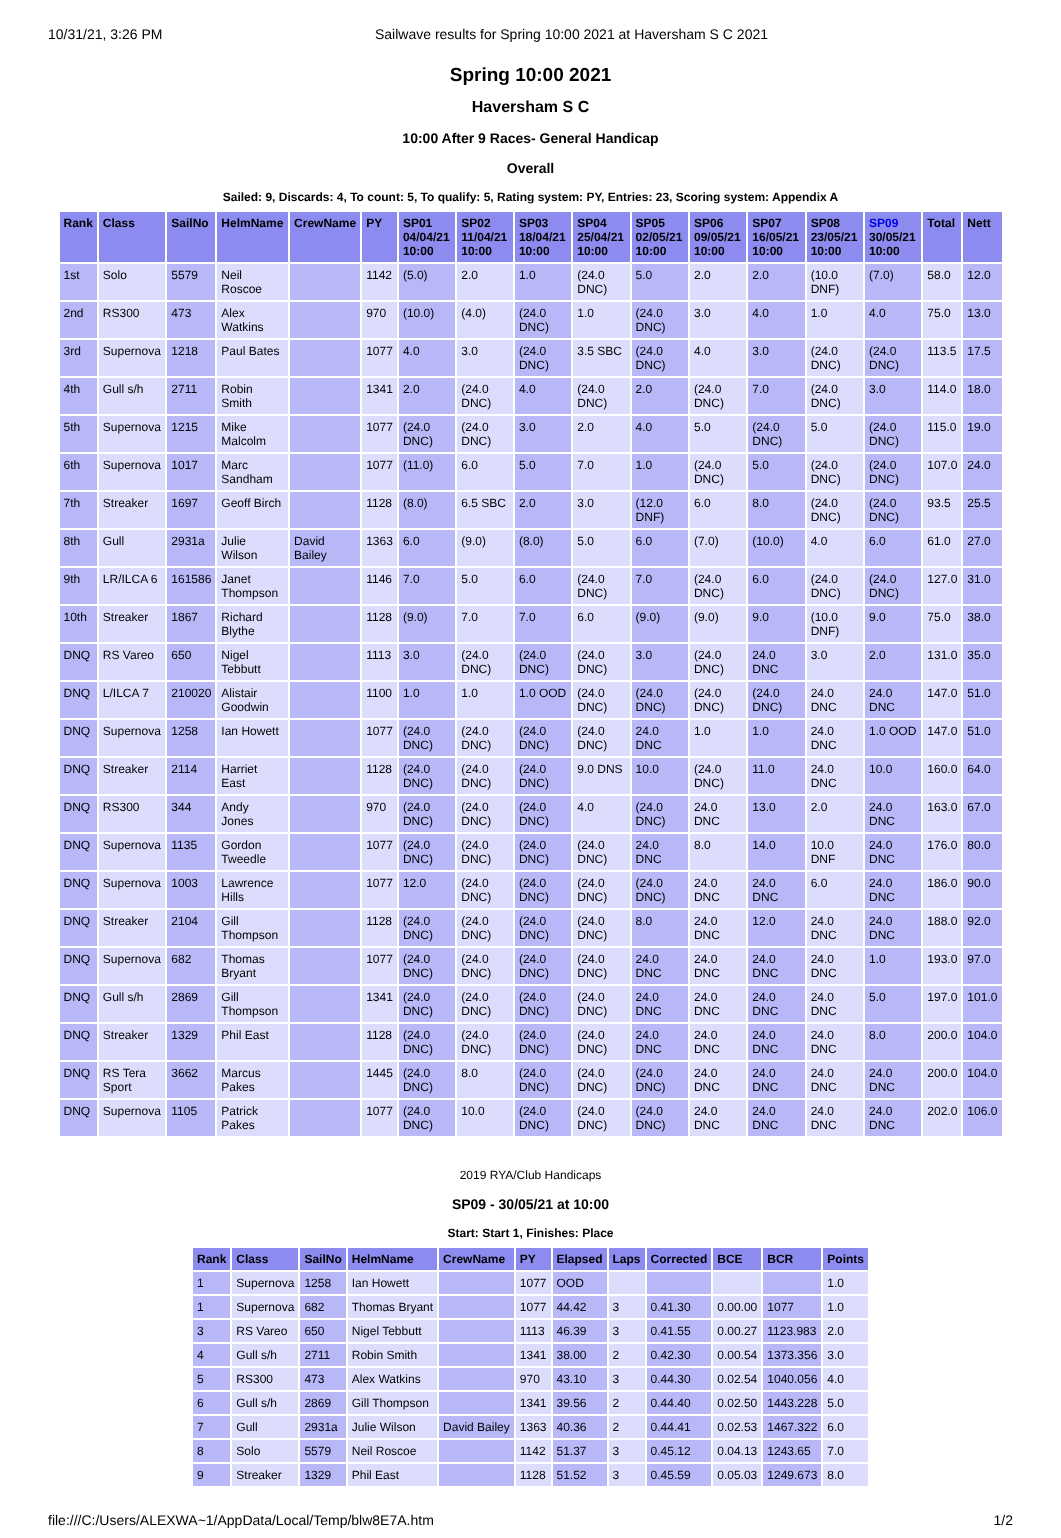10/31/21, 3:26 PM Sailwave results for Spring 10:00 2021 at Haversham S C 2021
Spring 10:00 2021
Haversham S C
10:00 After 9 Races- General Handicap
Overall
Sailed: 9, Discards: 4, To count: 5, To qualify: 5, Rating system: PY, Entries: 23, Scoring system: Appendix A
| Rank | Class | SailNo | HelmName | CrewName | PY | SP01 04/04/21 10:00 | SP02 11/04/21 10:00 | SP03 18/04/21 10:00 | SP04 25/04/21 10:00 | SP05 02/05/21 10:00 | SP06 09/05/21 10:00 | SP07 16/05/21 10:00 | SP08 23/05/21 10:00 | SP09 30/05/21 10:00 | Total | Nett |
| --- | --- | --- | --- | --- | --- | --- | --- | --- | --- | --- | --- | --- | --- | --- | --- | --- |
| 1st | Solo | 5579 | Neil Roscoe | | 1142 | (5.0) | 2.0 | 1.0 | (24.0 DNC) | 5.0 | 2.0 | 2.0 | (10.0 DNF) | (7.0) | 58.0 | 12.0 |
| 2nd | RS300 | 473 | Alex Watkins | | 970 | (10.0) | (4.0) | (24.0 DNC) | 1.0 | (24.0 DNC) | 3.0 | 4.0 | 1.0 | 4.0 | 75.0 | 13.0 |
| 3rd | Supernova | 1218 | Paul Bates | | 1077 | 4.0 | 3.0 | (24.0 DNC) | 3.5 SBC | (24.0 DNC) | 4.0 | 3.0 | (24.0 DNC) | (24.0 DNC) | 113.5 | 17.5 |
| 4th | Gull s/h | 2711 | Robin Smith | | 1341 | 2.0 | (24.0 DNC) | 4.0 | (24.0 DNC) | 2.0 | (24.0 DNC) | 7.0 | (24.0 DNC) | 3.0 | 114.0 | 18.0 |
| 5th | Supernova | 1215 | Mike Malcolm | | 1077 | (24.0 DNC) | (24.0 DNC) | 3.0 | 2.0 | 4.0 | 5.0 | (24.0 DNC) | 5.0 | (24.0 DNC) | 115.0 | 19.0 |
| 6th | Supernova | 1017 | Marc Sandham | | 1077 | (11.0) | 6.0 | 5.0 | 7.0 | 1.0 | (24.0 DNC) | 5.0 | (24.0 DNC) | (24.0 DNC) | 107.0 | 24.0 |
| 7th | Streaker | 1697 | Geoff Birch | | 1128 | (8.0) | 6.5 SBC | 2.0 | 3.0 | (12.0 DNF) | 6.0 | 8.0 | (24.0 DNC) | (24.0 DNC) | 93.5 | 25.5 |
| 8th | Gull | 2931a | Julie Wilson | David Bailey | 1363 | 6.0 | (9.0) | (8.0) | 5.0 | 6.0 | (7.0) | (10.0) | 4.0 | 6.0 | 61.0 | 27.0 |
| 9th | LR/ILCA 6 | 161586 | Janet Thompson | | 1146 | 7.0 | 5.0 | 6.0 | (24.0 DNC) | 7.0 | (24.0 DNC) | 6.0 | (24.0 DNC) | (24.0 DNC) | 127.0 | 31.0 |
| 10th | Streaker | 1867 | Richard Blythe | | 1128 | (9.0) | 7.0 | 7.0 | 6.0 | (9.0) | (9.0) | 9.0 | (10.0 DNF) | 9.0 | 75.0 | 38.0 |
| DNQ | RS Vareo | 650 | Nigel Tebbutt | | 1113 | 3.0 | (24.0 DNC) | (24.0 DNC) | (24.0 DNC) | 3.0 | (24.0 DNC) | 24.0 DNC | 3.0 | 2.0 | 131.0 | 35.0 |
| DNQ | L/ILCA 7 | 210020 | Alistair Goodwin | | 1100 | 1.0 | 1.0 | 1.0 OOD | (24.0 DNC) | (24.0 DNC) | (24.0 DNC) | (24.0 DNC) | 24.0 DNC | 24.0 DNC | 147.0 | 51.0 |
| DNQ | Supernova | 1258 | Ian Howett | | 1077 | (24.0 DNC) | (24.0 DNC) | (24.0 DNC) | (24.0 DNC) | 24.0 DNC | 1.0 | 1.0 | 24.0 DNC | 1.0 OOD | 147.0 | 51.0 |
| DNQ | Streaker | 2114 | Harriet East | | 1128 | (24.0 DNC) | (24.0 DNC) | (24.0 DNC) | 9.0 DNS | 10.0 | (24.0 DNC) | 11.0 | 24.0 DNC | 10.0 | 160.0 | 64.0 |
| DNQ | RS300 | 344 | Andy Jones | | 970 | (24.0 DNC) | (24.0 DNC) | (24.0 DNC) | 4.0 | (24.0 DNC) | 24.0 DNC | 13.0 | 2.0 | 24.0 DNC | 163.0 | 67.0 |
| DNQ | Supernova | 1135 | Gordon Tweedle | | 1077 | (24.0 DNC) | (24.0 DNC) | (24.0 DNC) | (24.0 DNC) | 24.0 DNC | 8.0 | 14.0 | 10.0 DNF | 24.0 DNC | 176.0 | 80.0 |
| DNQ | Supernova | 1003 | Lawrence Hills | | 1077 | 12.0 | (24.0 DNC) | (24.0 DNC) | (24.0 DNC) | (24.0 DNC) | 24.0 DNC | 24.0 DNC | 6.0 | 24.0 DNC | 186.0 | 90.0 |
| DNQ | Streaker | 2104 | Gill Thompson | | 1128 | (24.0 DNC) | (24.0 DNC) | (24.0 DNC) | (24.0 DNC) | 8.0 | 24.0 DNC | 12.0 | 24.0 DNC | 24.0 DNC | 188.0 | 92.0 |
| DNQ | Supernova | 682 | Thomas Bryant | | 1077 | (24.0 DNC) | (24.0 DNC) | (24.0 DNC) | (24.0 DNC) | 24.0 DNC | 24.0 DNC | 24.0 DNC | 24.0 DNC | 1.0 | 193.0 | 97.0 |
| DNQ | Gull s/h | 2869 | Gill Thompson | | 1341 | (24.0 DNC) | (24.0 DNC) | (24.0 DNC) | (24.0 DNC) | 24.0 DNC | 24.0 DNC | 24.0 DNC | 24.0 DNC | 5.0 | 197.0 | 101.0 |
| DNQ | Streaker | 1329 | Phil East | | 1128 | (24.0 DNC) | (24.0 DNC) | (24.0 DNC) | (24.0 DNC) | 24.0 DNC | 24.0 DNC | 24.0 DNC | 24.0 DNC | 8.0 | 200.0 | 104.0 |
| DNQ | RS Tera Sport | 3662 | Marcus Pakes | | 1445 | (24.0 DNC) | 8.0 | (24.0 DNC) | (24.0 DNC) | (24.0 DNC) | 24.0 DNC | 24.0 DNC | 24.0 DNC | 24.0 DNC | 200.0 | 104.0 |
| DNQ | Supernova | 1105 | Patrick Pakes | | 1077 | (24.0 DNC) | 10.0 | (24.0 DNC) | (24.0 DNC) | (24.0 DNC) | 24.0 DNC | 24.0 DNC | 24.0 DNC | 24.0 DNC | 202.0 | 106.0 |
2019 RYA/Club Handicaps
SP09 - 30/05/21 at 10:00
Start: Start 1, Finishes: Place
| Rank | Class | SailNo | HelmName | CrewName | PY | Elapsed | Laps | Corrected | BCE | BCR | Points |
| --- | --- | --- | --- | --- | --- | --- | --- | --- | --- | --- | --- |
| 1 | Supernova | 1258 | Ian Howett | | 1077 | OOD | | | | | 1.0 |
| 1 | Supernova | 682 | Thomas Bryant | | 1077 | 44.42 | 3 | 0.41.30 | 0.00.00 | 1077 | 1.0 |
| 3 | RS Vareo | 650 | Nigel Tebbutt | | 1113 | 46.39 | 3 | 0.41.55 | 0.00.27 | 1123.983 | 2.0 |
| 4 | Gull s/h | 2711 | Robin Smith | | 1341 | 38.00 | 2 | 0.42.30 | 0.00.54 | 1373.356 | 3.0 |
| 5 | RS300 | 473 | Alex Watkins | | 970 | 43.10 | 3 | 0.44.30 | 0.02.54 | 1040.056 | 4.0 |
| 6 | Gull s/h | 2869 | Gill Thompson | | 1341 | 39.56 | 2 | 0.44.40 | 0.02.50 | 1443.228 | 5.0 |
| 7 | Gull | 2931a | Julie Wilson | David Bailey | 1363 | 40.36 | 2 | 0.44.41 | 0.02.53 | 1467.322 | 6.0 |
| 8 | Solo | 5579 | Neil Roscoe | | 1142 | 51.37 | 3 | 0.45.12 | 0.04.13 | 1243.65 | 7.0 |
| 9 | Streaker | 1329 | Phil East | | 1128 | 51.52 | 3 | 0.45.59 | 0.05.03 | 1249.673 | 8.0 |
file:///C:/Users/ALEXWA~1/AppData/Local/Temp/blw8E7A.htm 1/2